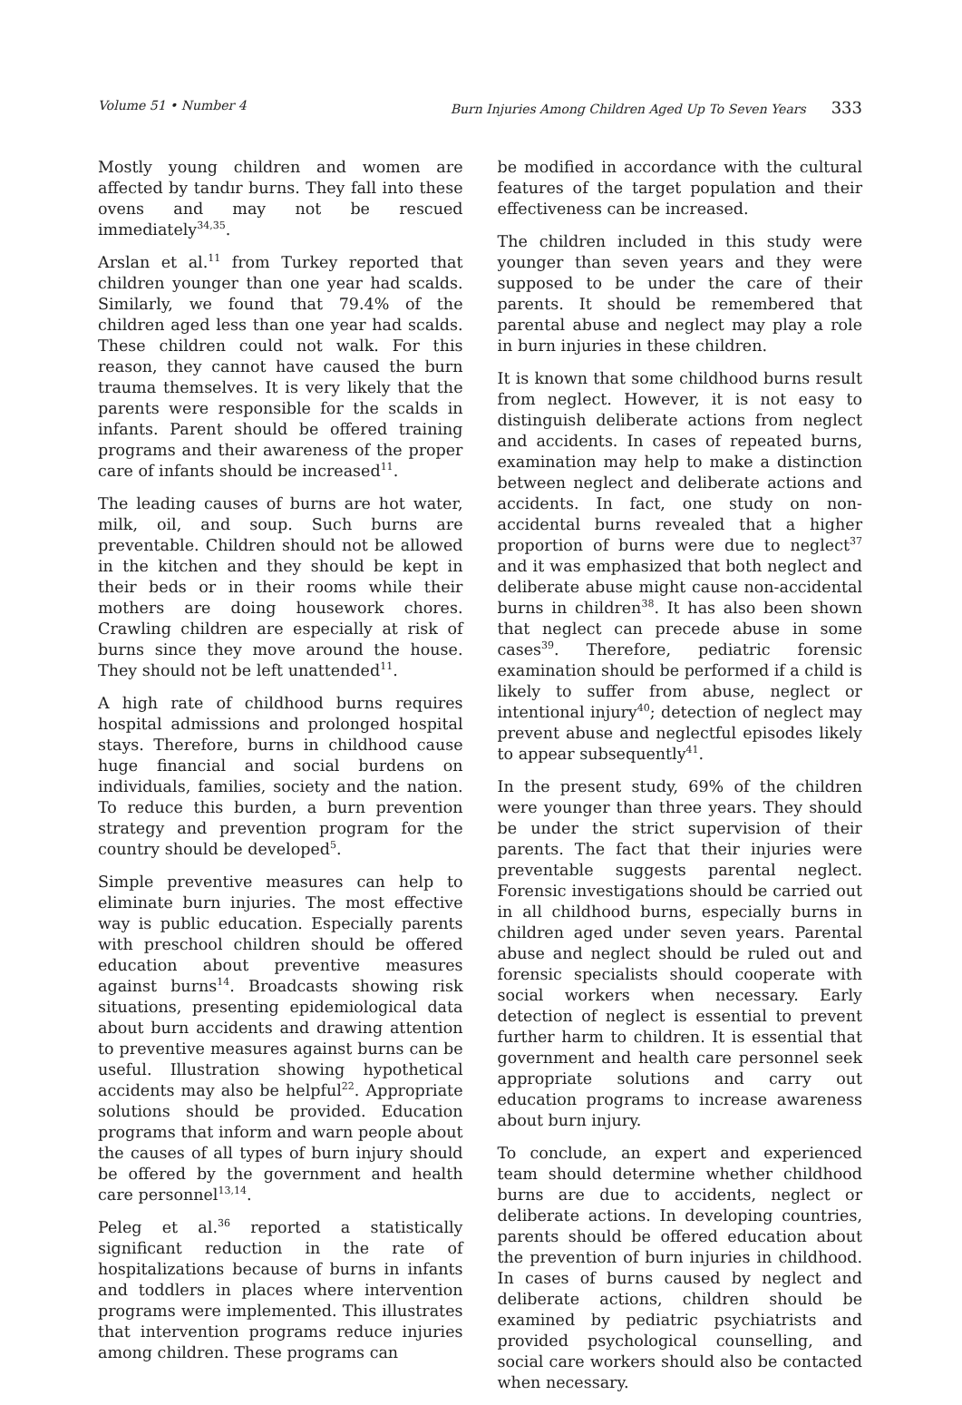Volume 51 • Number 4 Burn Injuries Among Children Aged Up To Seven Years 333
Mostly young children and women are affected by tandır burns. They fall into these ovens and may not be rescued immediately<sup>34,35</sup>.
Arslan et al.<sup>11</sup> from Turkey reported that children younger than one year had scalds. Similarly, we found that 79.4% of the children aged less than one year had scalds. These children could not walk. For this reason, they cannot have caused the burn trauma themselves. It is very likely that the parents were responsible for the scalds in infants. Parent should be offered training programs and their awareness of the proper care of infants should be increased<sup>11</sup>.
The leading causes of burns are hot water, milk, oil, and soup. Such burns are preventable. Children should not be allowed in the kitchen and they should be kept in their beds or in their rooms while their mothers are doing housework chores. Crawling children are especially at risk of burns since they move around the house. They should not be left unattended<sup>11</sup>.
A high rate of childhood burns requires hospital admissions and prolonged hospital stays. Therefore, burns in childhood cause huge financial and social burdens on individuals, families, society and the nation. To reduce this burden, a burn prevention strategy and prevention program for the country should be developed<sup>5</sup>.
Simple preventive measures can help to eliminate burn injuries. The most effective way is public education. Especially parents with preschool children should be offered education about preventive measures against burns<sup>14</sup>. Broadcasts showing risk situations, presenting epidemiological data about burn accidents and drawing attention to preventive measures against burns can be useful. Illustration showing hypothetical accidents may also be helpful<sup>22</sup>. Appropriate solutions should be provided. Education programs that inform and warn people about the causes of all types of burn injury should be offered by the government and health care personnel<sup>13,14</sup>.
Peleg et al.<sup>36</sup> reported a statistically significant reduction in the rate of hospitalizations because of burns in infants and toddlers in places where intervention programs were implemented. This illustrates that intervention programs reduce injuries among children. These programs can
be modified in accordance with the cultural features of the target population and their effectiveness can be increased.
The children included in this study were younger than seven years and they were supposed to be under the care of their parents. It should be remembered that parental abuse and neglect may play a role in burn injuries in these children.
It is known that some childhood burns result from neglect. However, it is not easy to distinguish deliberate actions from neglect and accidents. In cases of repeated burns, examination may help to make a distinction between neglect and deliberate actions and accidents. In fact, one study on non-accidental burns revealed that a higher proportion of burns were due to neglect<sup>37</sup> and it was emphasized that both neglect and deliberate abuse might cause non-accidental burns in children<sup>38</sup>. It has also been shown that neglect can precede abuse in some cases<sup>39</sup>. Therefore, pediatric forensic examination should be performed if a child is likely to suffer from abuse, neglect or intentional injury<sup>40</sup>; detection of neglect may prevent abuse and neglectful episodes likely to appear subsequently<sup>41</sup>.
In the present study, 69% of the children were younger than three years. They should be under the strict supervision of their parents. The fact that their injuries were preventable suggests parental neglect. Forensic investigations should be carried out in all childhood burns, especially burns in children aged under seven years. Parental abuse and neglect should be ruled out and forensic specialists should cooperate with social workers when necessary. Early detection of neglect is essential to prevent further harm to children. It is essential that government and health care personnel seek appropriate solutions and carry out education programs to increase awareness about burn injury.
To conclude, an expert and experienced team should determine whether childhood burns are due to accidents, neglect or deliberate actions. In developing countries, parents should be offered education about the prevention of burn injuries in childhood. In cases of burns caused by neglect and deliberate actions, children should be examined by pediatric psychiatrists and provided psychological counselling, and social care workers should also be contacted when necessary.